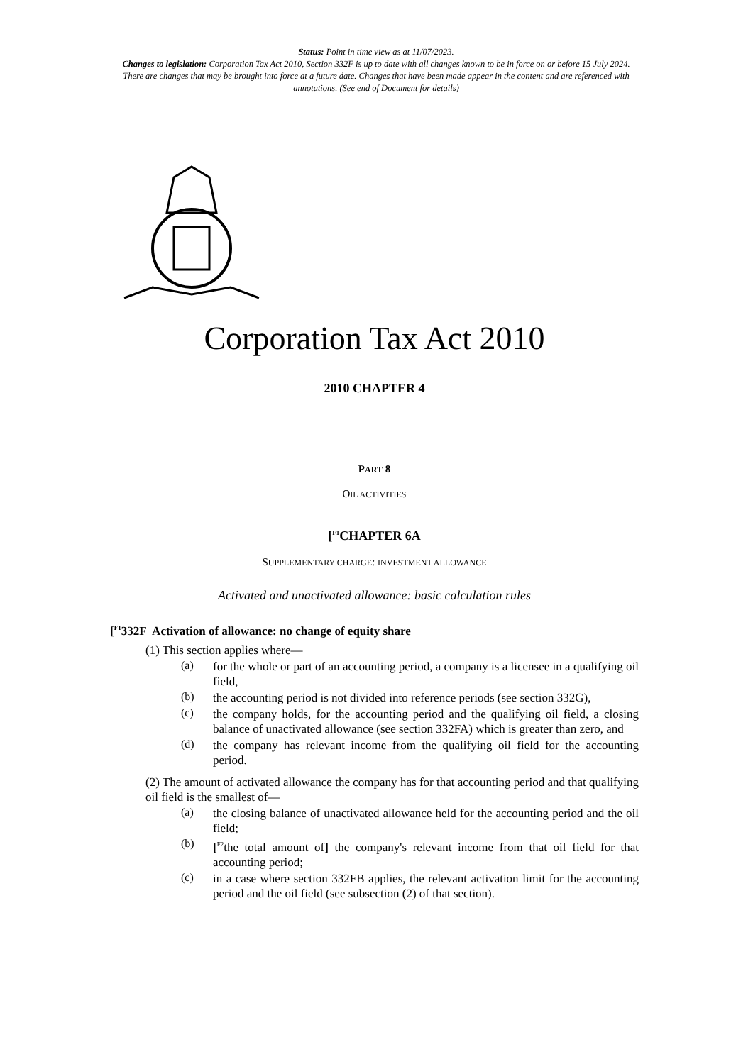Status: Point in time view as at 11/07/2023.
Changes to legislation: Corporation Tax Act 2010, Section 332F is up to date with all changes known to be in force on or before 15 July 2024. There are changes that may be brought into force at a future date. Changes that have been made appear in the content and are referenced with annotations. (See end of Document for details)
Corporation Tax Act 2010
2010 CHAPTER 4
PART 8
OIL ACTIVITIES
[<sup>F1</sup>CHAPTER 6A
SUPPLEMENTARY CHARGE: INVESTMENT ALLOWANCE
Activated and unactivated allowance: basic calculation rules
[<sup>F1</sup>332F Activation of allowance: no change of equity share
(1) This section applies where—
(a)
for the whole or part of an accounting period, a company is a licensee in a qualifying oil field,
(b)
the accounting period is not divided into reference periods (see section 332G),
(c)
the company holds, for the accounting period and the qualifying oil field, a closing balance of unactivated allowance (see section 332FA) which is greater than zero, and
(d)
the company has relevant income from the qualifying oil field for the accounting period.
(2) The amount of activated allowance the company has for that accounting period and that qualifying oil field is the smallest of—
(a)
the closing balance of unactivated allowance held for the accounting period and the oil field;
(b)
[<sup>F2</sup>the total amount of] the company's relevant income from that oil field for that accounting period;
(c)
in a case where section 332FB applies, the relevant activation limit for the accounting period and the oil field (see subsection (2) of that section).